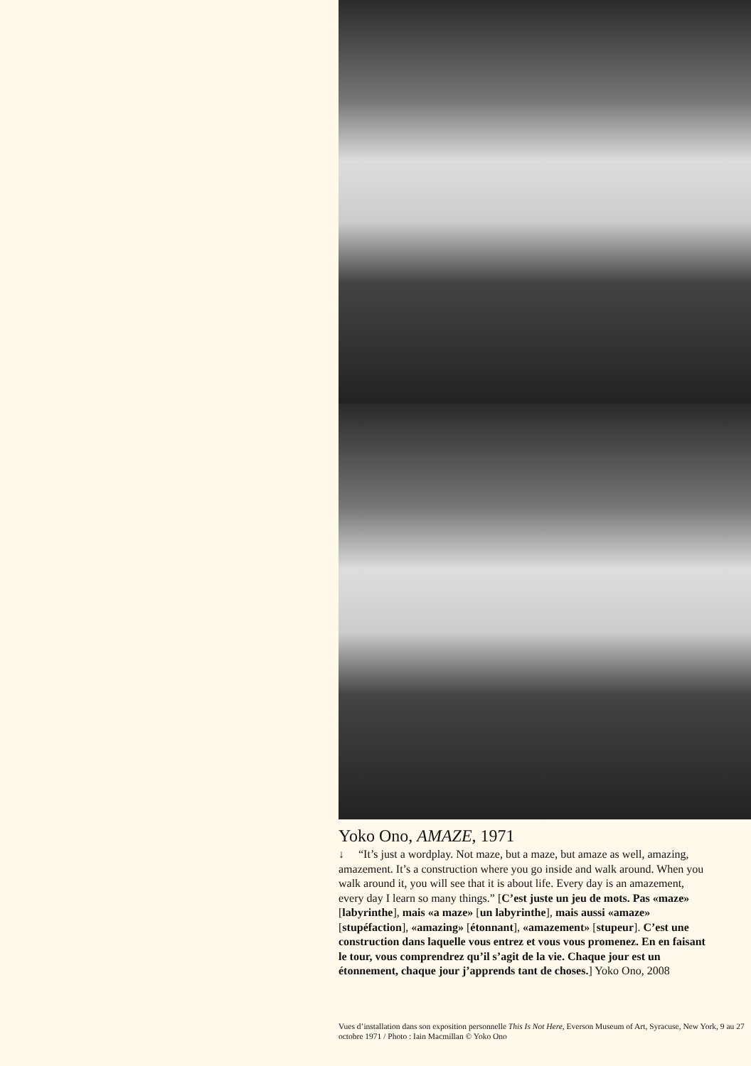Yoko Ono, AMAZE, 1971
↓ “It’s just a wordplay. Not maze, but a maze, but amaze as well, amazing, amazement. It’s a construction where you go inside and walk around. When you walk around it, you will see that it is about life. Every day is an amazement, every day I learn so many things.” [C’est juste un jeu de mots. Pas «maze» [labyrinthe], mais «a maze» [un labyrinthe], mais aussi «amaze» [stupéfaction], «amazing» [étonnant], «amazement» [stupeur]. C’est une construction dans laquelle vous entrez et vous vous promenez. En en faisant le tour, vous comprendrez qu’il s’agit de la vie. Chaque jour est un étonnement, chaque jour j’apprends tant de choses.] Yoko Ono, 2008
Vues d’installation dans son exposition personnelle This Is Not Here, Everson Museum of Art, Syracuse, New York, 9 au 27 octobre 1971 / Photo : Iain Macmillan © Yoko Ono